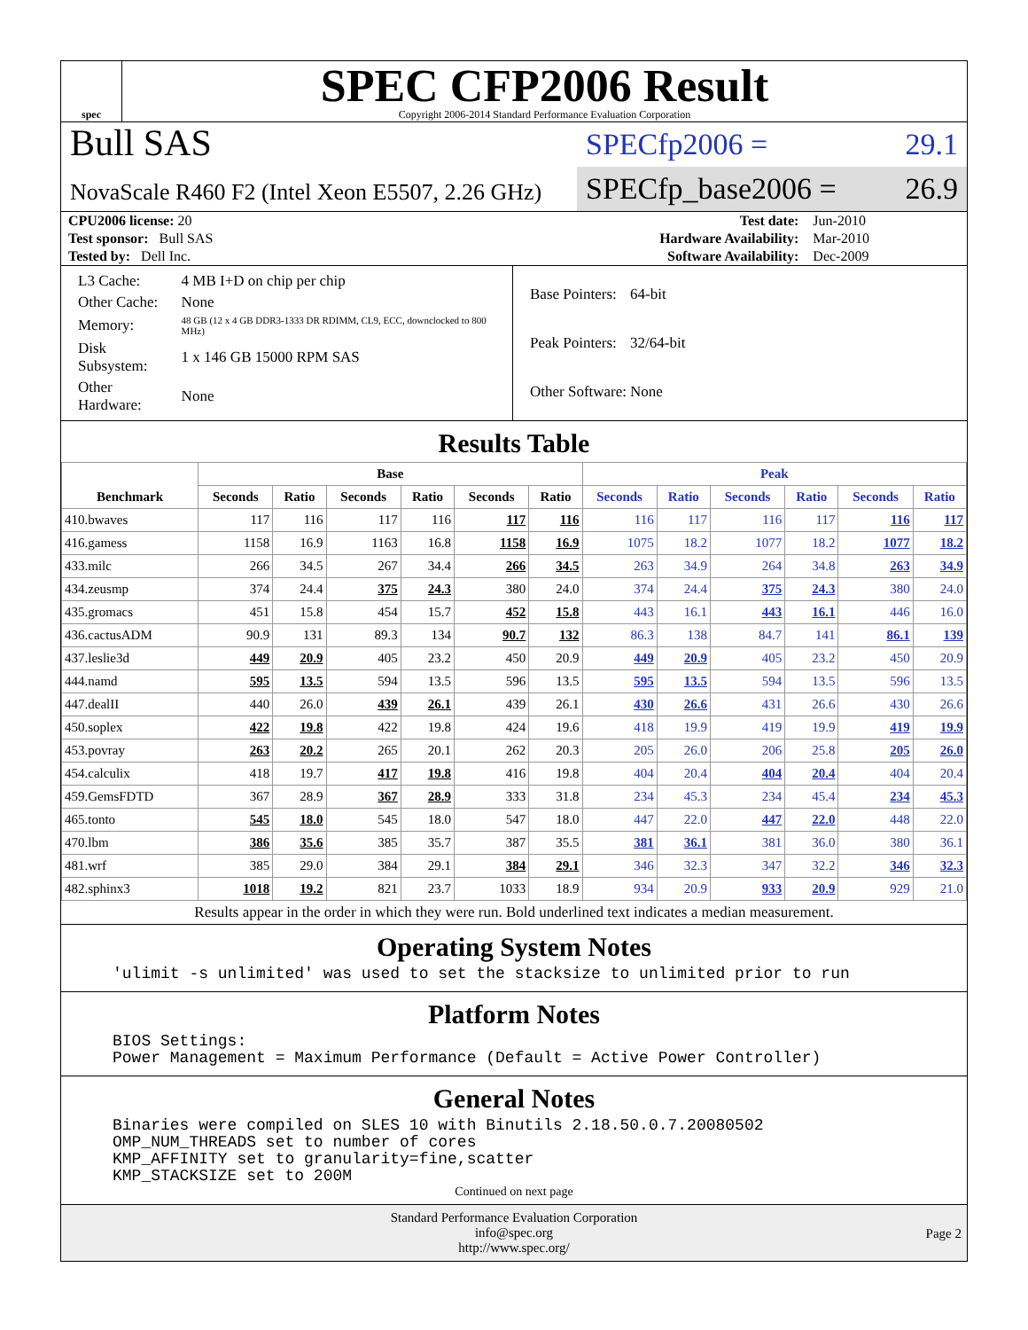spec
SPEC CFP2006 Result
Copyright 2006-2014 Standard Performance Evaluation Corporation
Bull SAS
NovaScale R460 F2 (Intel Xeon E5507, 2.26 GHz)
SPECfp2006 = 29.1
SPECfp_base2006 = 26.9
| CPU2006 license: 20 | | Test date: | Jun-2010 |
| Test sponsor: Bull SAS | | Hardware Availability: | Mar-2010 |
| Tested by: Dell Inc. | | Software Availability: | Dec-2009 |
| L3 Cache: | 4 MB I+D on chip per chip |
| Other Cache: | None |
| Memory: | 48 GB (12 x 4 GB DDR3-1333 DR RDIMM, CL9, ECC, downclocked to 800 MHz) |
| Disk Subsystem: | 1 x 146 GB 15000 RPM SAS |
| Other Hardware: | None |
| Base Pointers: | 64-bit |
| Peak Pointers: | 32/64-bit |
| Other Software: | None |
Results Table
| Benchmark | Base | | | | | | Peak | | | | | |
| --- | --- | --- | --- | --- | --- | --- | --- | --- | --- | --- | --- | --- |
| | Seconds | Ratio | Seconds | Ratio | Seconds | Ratio | Seconds | Ratio | Seconds | Ratio | Seconds | Ratio |
| 410.bwaves | 117 | 116 | 117 | 116 | 117 | 116 | 116 | 117 | 116 | 117 | 116 | 117 |
| 416.gamess | 1158 | 16.9 | 1163 | 16.8 | 1158 | 16.9 | 1075 | 18.2 | 1077 | 18.2 | 1077 | 18.2 |
| 433.milc | 266 | 34.5 | 267 | 34.4 | 266 | 34.5 | 263 | 34.9 | 264 | 34.8 | 263 | 34.9 |
| 434.zeusmp | 374 | 24.4 | 375 | 24.3 | 380 | 24.0 | 374 | 24.4 | 375 | 24.3 | 380 | 24.0 |
| 435.gromacs | 451 | 15.8 | 454 | 15.7 | 452 | 15.8 | 443 | 16.1 | 443 | 16.1 | 446 | 16.0 |
| 436.cactusADM | 90.9 | 131 | 89.3 | 134 | 90.7 | 132 | 86.3 | 138 | 84.7 | 141 | 86.1 | 139 |
| 437.leslie3d | 449 | 20.9 | 405 | 23.2 | 450 | 20.9 | 449 | 20.9 | 405 | 23.2 | 450 | 20.9 |
| 444.namd | 595 | 13.5 | 594 | 13.5 | 596 | 13.5 | 595 | 13.5 | 594 | 13.5 | 596 | 13.5 |
| 447.dealII | 440 | 26.0 | 439 | 26.1 | 439 | 26.1 | 430 | 26.6 | 431 | 26.6 | 430 | 26.6 |
| 450.soplex | 422 | 19.8 | 422 | 19.8 | 424 | 19.6 | 418 | 19.9 | 419 | 19.9 | 419 | 19.9 |
| 453.povray | 263 | 20.2 | 265 | 20.1 | 262 | 20.3 | 205 | 26.0 | 206 | 25.8 | 205 | 26.0 |
| 454.calculix | 418 | 19.7 | 417 | 19.8 | 416 | 19.8 | 404 | 20.4 | 404 | 20.4 | 404 | 20.4 |
| 459.GemsFDTD | 367 | 28.9 | 367 | 28.9 | 333 | 31.8 | 234 | 45.3 | 234 | 45.4 | 234 | 45.3 |
| 465.tonto | 545 | 18.0 | 545 | 18.0 | 547 | 18.0 | 447 | 22.0 | 447 | 22.0 | 448 | 22.0 |
| 470.lbm | 386 | 35.6 | 385 | 35.7 | 387 | 35.5 | 381 | 36.1 | 381 | 36.0 | 380 | 36.1 |
| 481.wrf | 385 | 29.0 | 384 | 29.1 | 384 | 29.1 | 346 | 32.3 | 347 | 32.2 | 346 | 32.3 |
| 482.sphinx3 | 1018 | 19.2 | 821 | 23.7 | 1033 | 18.9 | 934 | 20.9 | 933 | 20.9 | 929 | 21.0 |
Results appear in the order in which they were run. Bold underlined text indicates a median measurement.
Operating System Notes
'ulimit -s unlimited' was used to set the stacksize to unlimited prior to run
Platform Notes
BIOS Settings:
Power Management = Maximum Performance (Default = Active Power Controller)
General Notes
Binaries were compiled on SLES 10 with Binutils 2.18.50.0.7.20080502
OMP_NUM_THREADS set to number of cores
KMP_AFFINITY set to granularity=fine,scatter
KMP_STACKSIZE set to 200M
Continued on next page
Standard Performance Evaluation Corporation
info@spec.org
http://www.spec.org/
Page 2